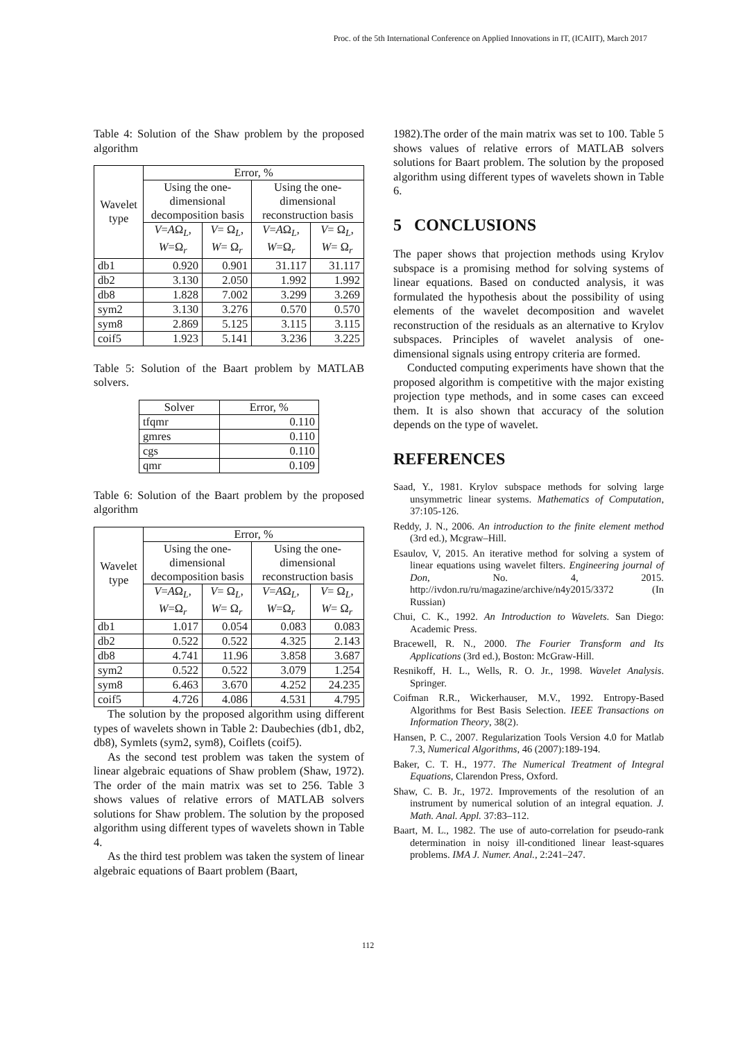Proc. of the 5th International Conference on Applied Innovations in IT, (ICAIIT), March 2017
Table 4: Solution of the Shaw problem by the proposed algorithm
| Wavelet type | Error, % | | | |
| --- | --- | --- | --- | --- |
| | Using the one-dimensional decomposition basis | | Using the one-dimensional reconstruction basis | |
| | V = A Ω<sub>L</sub>, W =Ω<sub>r</sub> | V = Ω<sub>L</sub>, W = Ω<sub>r</sub> | V = A Ω<sub>L</sub>, W =Ω<sub>r</sub> | V = Ω<sub>L</sub>, W = Ω<sub>r</sub> |
| db1 | 0.920 | 0.901 | 31.117 | 31.117 |
| db2 | 3.130 | 2.050 | 1.992 | 1.992 |
| db8 | 1.828 | 7.002 | 3.299 | 3.269 |
| sym2 | 3.130 | 3.276 | 0.570 | 0.570 |
| sym8 | 2.869 | 5.125 | 3.115 | 3.115 |
| coif5 | 1.923 | 5.141 | 3.236 | 3.225 |
Table 5: Solution of the Baart problem by MATLAB solvers.
| Solver | Error, % |
| --- | --- |
| tfqmr | 0.110 |
| gmres | 0.110 |
| cgs | 0.110 |
| qmr | 0.109 |
Table 6: Solution of the Baart problem by the proposed algorithm
| Wavelet type | Error, % | | | |
| --- | --- | --- | --- | --- |
| | Using the one-dimensional decomposition basis | | Using the one-dimensional reconstruction basis | |
| | V = A Ω<sub>L</sub>, W =Ω<sub>r</sub> | V = Ω<sub>L</sub>, W = Ω<sub>r</sub> | V = A Ω<sub>L</sub>, W =Ω<sub>r</sub> | V = Ω<sub>L</sub>, W = Ω<sub>r</sub> |
| db1 | 1.017 | 0.054 | 0.083 | 0.083 |
| db2 | 0.522 | 0.522 | 4.325 | 2.143 |
| db8 | 4.741 | 11.96 | 3.858 | 3.687 |
| sym2 | 0.522 | 0.522 | 3.079 | 1.254 |
| sym8 | 6.463 | 3.670 | 4.252 | 24.235 |
| coif5 | 4.726 | 4.086 | 4.531 | 4.795 |
The solution by the proposed algorithm using different types of wavelets shown in Table 2: Daubechies (db1, db2, db8), Symlets (sym2, sym8), Coiflets (coif5).
As the second test problem was taken the system of linear algebraic equations of Shaw problem (Shaw, 1972). The order of the main matrix was set to 256. Table 3 shows values of relative errors of MATLAB solvers solutions for Shaw problem. The solution by the proposed algorithm using different types of wavelets shown in Table 4.
As the third test problem was taken the system of linear algebraic equations of Baart problem (Baart,
1982).The order of the main matrix was set to 100. Table 5 shows values of relative errors of MATLAB solvers solutions for Baart problem. The solution by the proposed algorithm using different types of wavelets shown in Table 6.
5 CONCLUSIONS
The paper shows that projection methods using Krylov subspace is a promising method for solving systems of linear equations. Based on conducted analysis, it was formulated the hypothesis about the possibility of using elements of the wavelet decomposition and wavelet reconstruction of the residuals as an alternative to Krylov subspaces. Principles of wavelet analysis of one-dimensional signals using entropy criteria are formed.
Conducted computing experiments have shown that the proposed algorithm is competitive with the major existing projection type methods, and in some cases can exceed them. It is also shown that accuracy of the solution depends on the type of wavelet.
REFERENCES
Saad, Y., 1981. Krylov subspace methods for solving large unsymmetric linear systems. Mathematics of Computation, 37:105-126.
Reddy, J. N., 2006. An introduction to the finite element method (3rd ed.), Mcgraw–Hill.
Esaulov, V, 2015. An iterative method for solving a system of linear equations using wavelet filters. Engineering journal of Don, No. 4, 2015. http://ivdon.ru/ru/magazine/archive/n4y2015/3372 (In Russian)
Chui, C. K., 1992. An Introduction to Wavelets. San Diego: Academic Press.
Bracewell, R. N., 2000. The Fourier Transform and Its Applications (3rd ed.), Boston: McGraw-Hill.
Resnikoff, H. L., Wells, R. O. Jr., 1998. Wavelet Analysis. Springer.
Coifman R.R., Wickerhauser, M.V., 1992. Entropy-Based Algorithms for Best Basis Selection. IEEE Transactions on Information Theory, 38(2).
Hansen, P. C., 2007. Regularization Tools Version 4.0 for Matlab 7.3, Numerical Algorithms, 46 (2007):189-194.
Baker, C. T. H., 1977. The Numerical Treatment of Integral Equations, Clarendon Press, Oxford.
Shaw, C. B. Jr., 1972. Improvements of the resolution of an instrument by numerical solution of an integral equation. J. Math. Anal. Appl. 37:83–112.
Baart, M. L., 1982. The use of auto-correlation for pseudo-rank determination in noisy ill-conditioned linear least-squares problems. IMA J. Numer. Anal., 2:241–247.
112